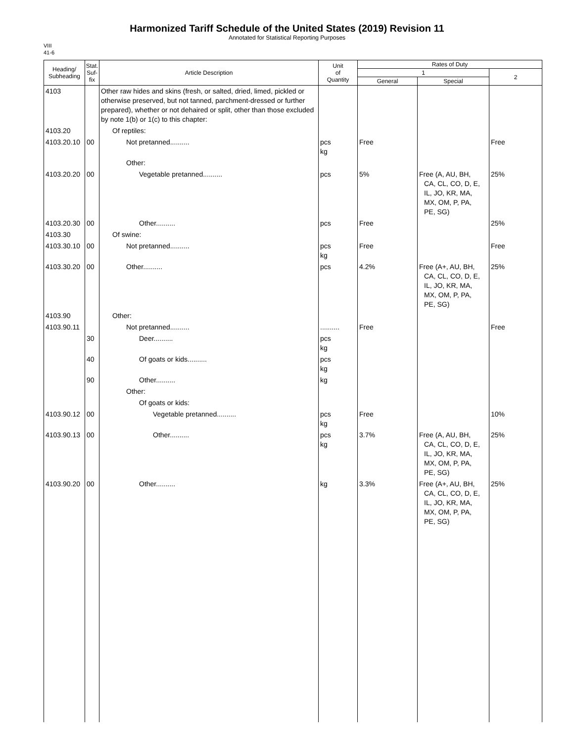Harmonized Tariff Schedule of the United States (2019) Revision 11
Annotated for Statistical Reporting Purposes
VIII
41-6
| Heading/ Subheading | Stat. Suf- fix | Article Description | Unit of Quantity | Rates of Duty | | |
| --- | --- | --- | --- | --- | --- | --- |
| | | | | 1 | | 2 |
| | | | | General | Special | |
| 4103 | | Other raw hides and skins (fresh, or salted, dried, limed, pickled or otherwise preserved, but not tanned, parchment-dressed or further prepared), whether or not dehaired or split, other than those excluded by note 1(b) or 1(c) to this chapter: | | | | |
| 4103.20 | | Of reptiles: | | | | |
| 4103.20.10 | 00 | Not pretanned.......... | pcs kg | Free | | Free |
| | | Other: | | | | |
| 4103.20.20 | 00 | Vegetable pretanned.......... | pcs | 5% | Free (A, AU, BH, CA, CL, CO, D, E, IL, JO, KR, MA, MX, OM, P, PA, PE, SG) | 25% |
| 4103.20.30 | 00 | Other.......... | pcs | Free | | 25% |
| 4103.30 | | Of swine: | | | | |
| 4103.30.10 | 00 | Not pretanned.......... | pcs kg | Free | | Free |
| 4103.30.20 | 00 | Other.......... | pcs | 4.2% | Free (A+, AU, BH, CA, CL, CO, D, E, IL, JO, KR, MA, MX, OM, P, PA, PE, SG) | 25% |
| 4103.90 | | Other: | | | | |
| 4103.90.11 | | Not pretanned.......... | .......... | Free | | Free |
| | 30 | Deer.......... | pcs kg | | | |
| | 40 | Of goats or kids.......... | pcs kg | | | |
| | 90 | Other.......... | kg | | | |
| | | Other: | | | | |
| | | Of goats or kids: | | | | |
| 4103.90.12 | 00 | Vegetable pretanned.......... | pcs kg | Free | | 10% |
| 4103.90.13 | 00 | Other.......... | pcs kg | 3.7% | Free (A, AU, BH, CA, CL, CO, D, E, IL, JO, KR, MA, MX, OM, P, PA, PE, SG) | 25% |
| 4103.90.20 | 00 | Other.......... | kg | 3.3% | Free (A+, AU, BH, CA, CL, CO, D, E, IL, JO, KR, MA, MX, OM, P, PA, PE, SG) | 25% |